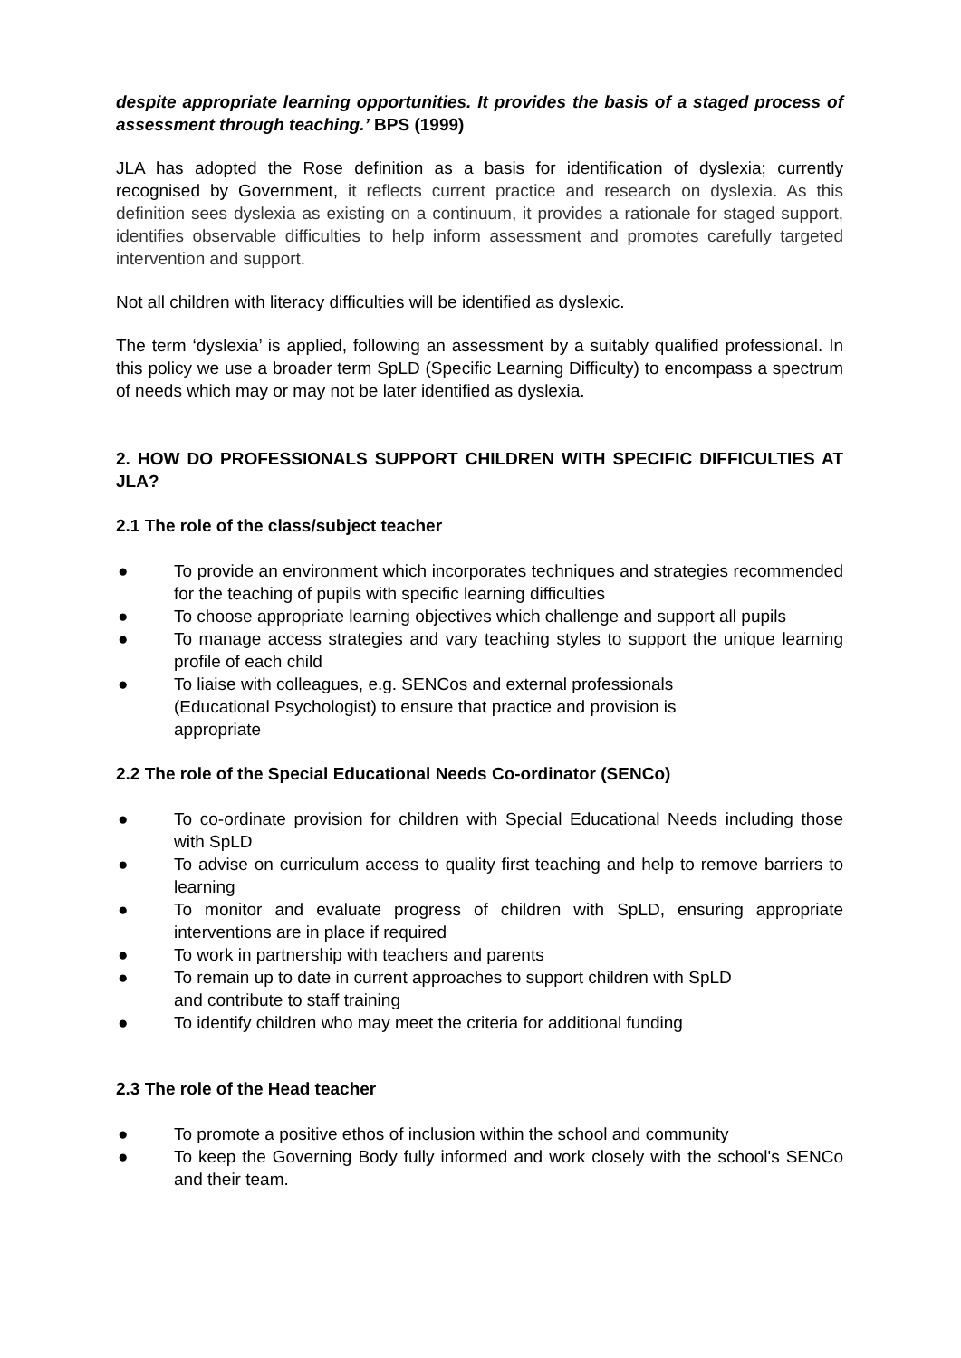despite appropriate learning opportunities. It provides the basis of a staged process of assessment through teaching.’ BPS (1999)
JLA has adopted the Rose definition as a basis for identification of dyslexia; currently recognised by Government, it reflects current practice and research on dyslexia. As this definition sees dyslexia as existing on a continuum, it provides a rationale for staged support, identifies observable difficulties to help inform assessment and promotes carefully targeted intervention and support.
Not all children with literacy difficulties will be identified as dyslexic.
The term ‘dyslexia’ is applied, following an assessment by a suitably qualified professional. In this policy we use a broader term SpLD (Specific Learning Difficulty) to encompass a spectrum of needs which may or may not be later identified as dyslexia.
2. HOW DO PROFESSIONALS SUPPORT CHILDREN WITH SPECIFIC DIFFICULTIES AT JLA?
2.1 The role of the class/subject teacher
● To provide an environment which incorporates techniques and strategies recommended for the teaching of pupils with specific learning difficulties
● To choose appropriate learning objectives which challenge and support all pupils
● To manage access strategies and vary teaching styles to support the unique learning profile of each child
● To liaise with colleagues, e.g. SENCos and external professionals
(Educational Psychologist) to ensure that practice and provision is
appropriate
2.2 The role of the Special Educational Needs Co-ordinator (SENCo)
● To co-ordinate provision for children with Special Educational Needs including those with SpLD
● To advise on curriculum access to quality first teaching and help to remove barriers to learning
● To monitor and evaluate progress of children with SpLD, ensuring appropriate interventions are in place if required
● To work in partnership with teachers and parents
● To remain up to date in current approaches to support children with SpLD
and contribute to staff training
● To identify children who may meet the criteria for additional funding
2.3 The role of the Head teacher
● To promote a positive ethos of inclusion within the school and community
● To keep the Governing Body fully informed and work closely with the school's SENCo and their team.